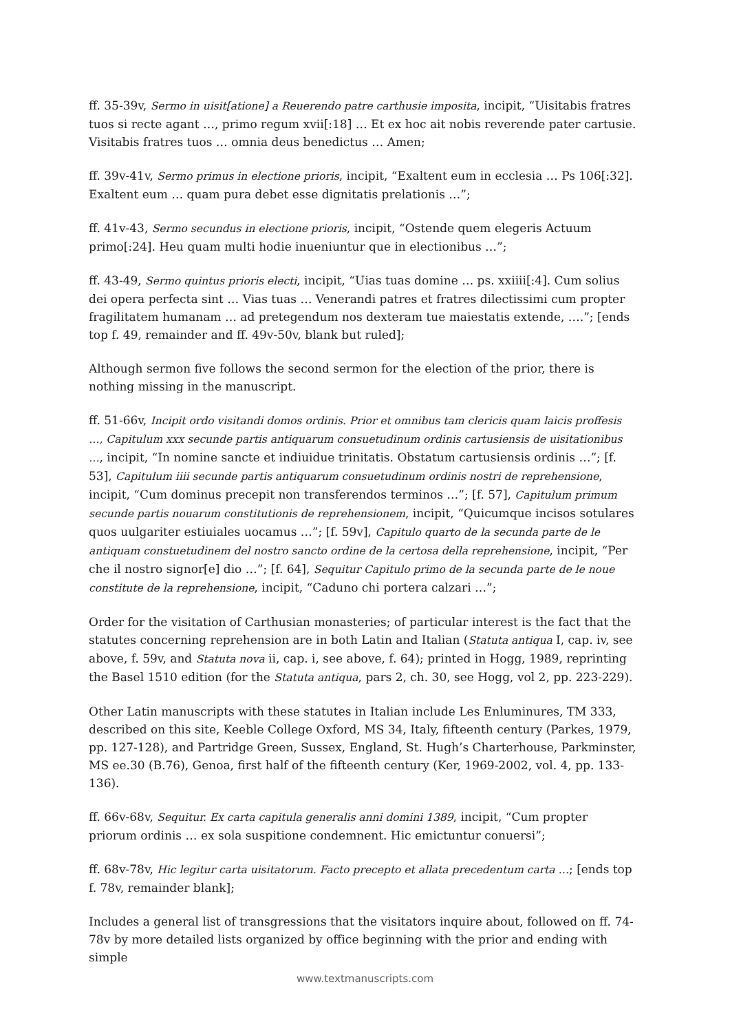ff. 35-39v, Sermo in uisit[atione] a Reuerendo patre carthusie imposita, incipit, “Uisitabis fratres tuos si recte agant …, primo regum xvii[:18] … Et ex hoc ait nobis reverende pater cartusie. Visitabis fratres tuos … omnia deus benedictus … Amen;
ff. 39v-41v, Sermo primus in electione prioris, incipit, “Exaltent eum in ecclesia … Ps 106[:32]. Exaltent eum … quam pura debet esse dignitatis prelationis …”;
ff. 41v-43, Sermo secundus in electione prioris, incipit, “Ostende quem elegeris Actuum primo[:24]. Heu quam multi hodie inueniuntur que in electionibus …”;
ff. 43-49, Sermo quintus prioris electi, incipit, “Uias tuas domine … ps. xxiiii[:4]. Cum solius dei opera perfecta sint … Vias tuas … Venerandi patres et fratres dilectissimi cum propter fragilitatem humanam … ad pretegendum nos dexteram tue maiestatis extende, ….”; [ends top f. 49, remainder and ff. 49v-50v, blank but ruled];
Although sermon five follows the second sermon for the election of the prior, there is nothing missing in the manuscript.
ff. 51-66v, Incipit ordo visitandi domos ordinis. Prior et omnibus tam clericis quam laicis proffesis …, Capitulum xxx secunde partis antiquarum consuetudinum ordinis cartusiensis de uisitationibus …, incipit, “In nomine sancte et indiuidue trinitatis. Obstatum cartusiensis ordinis …”; [f. 53], Capitulum iiii secunde partis antiquarum consuetudinum ordinis nostri de reprehensione, incipit, “Cum dominus precepit non transferendos terminos …”; [f. 57], Capitulum primum secunde partis nouarum constitutionis de reprehensionem, incipit, “Quicumque incisos sotulares quos uulgariter estiuiales uocamus …”; [f. 59v], Capitulo quarto de la secunda parte de le antiquam constuetudinem del nostro sancto ordine de la certosa della reprehensione, incipit, “Per che il nostro signor[e] dio …”; [f. 64], Sequitur Capitulo primo de la secunda parte de le noue constitute de la reprehensione, incipit, “Caduno chi portera calzari …”;
Order for the visitation of Carthusian monasteries; of particular interest is the fact that the statutes concerning reprehension are in both Latin and Italian (Statuta antiqua I, cap. iv, see above, f. 59v, and Statuta nova ii, cap. i, see above, f. 64); printed in Hogg, 1989, reprinting the Basel 1510 edition (for the Statuta antiqua, pars 2, ch. 30, see Hogg, vol 2, pp. 223-229).
Other Latin manuscripts with these statutes in Italian include Les Enluminures, TM 333, described on this site, Keeble College Oxford, MS 34, Italy, fifteenth century (Parkes, 1979, pp. 127-128), and Partridge Green, Sussex, England, St. Hugh’s Charterhouse, Parkminster, MS ee.30 (B.76), Genoa, first half of the fifteenth century (Ker, 1969-2002, vol. 4, pp. 133-136).
ff. 66v-68v, Sequitur. Ex carta capitula generalis anni domini 1389, incipit, “Cum propter priorum ordinis … ex sola suspitione condemnent. Hic emictuntur conuersi”;
ff. 68v-78v, Hic legitur carta uisitatorum. Facto precepto et allata precedentum carta …; [ends top f. 78v, remainder blank];
Includes a general list of transgressions that the visitators inquire about, followed on ff. 74-78v by more detailed lists organized by office beginning with the prior and ending with simple
www.textmanuscripts.com